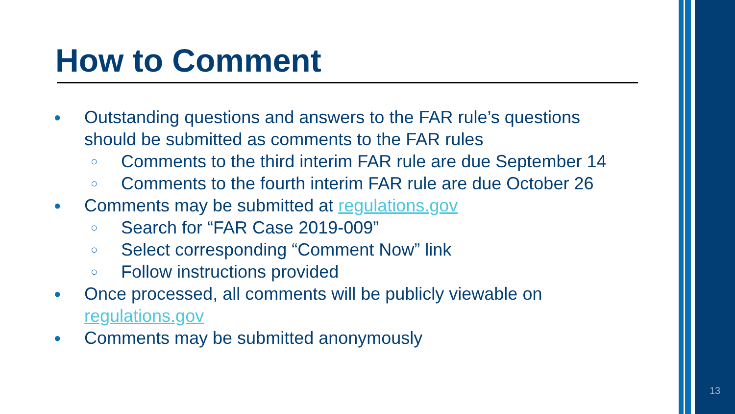How to Comment
● Outstanding questions and answers to the FAR rule’s questions should be submitted as comments to the FAR rules
○ Comments to the third interim FAR rule are due September 14
○ Comments to the fourth interim FAR rule are due October 26
● Comments may be submitted at regulations.gov
○ Search for “FAR Case 2019-009”
○ Select corresponding “Comment Now” link
○ Follow instructions provided
● Once processed, all comments will be publicly viewable on regulations.gov
● Comments may be submitted anonymously
13